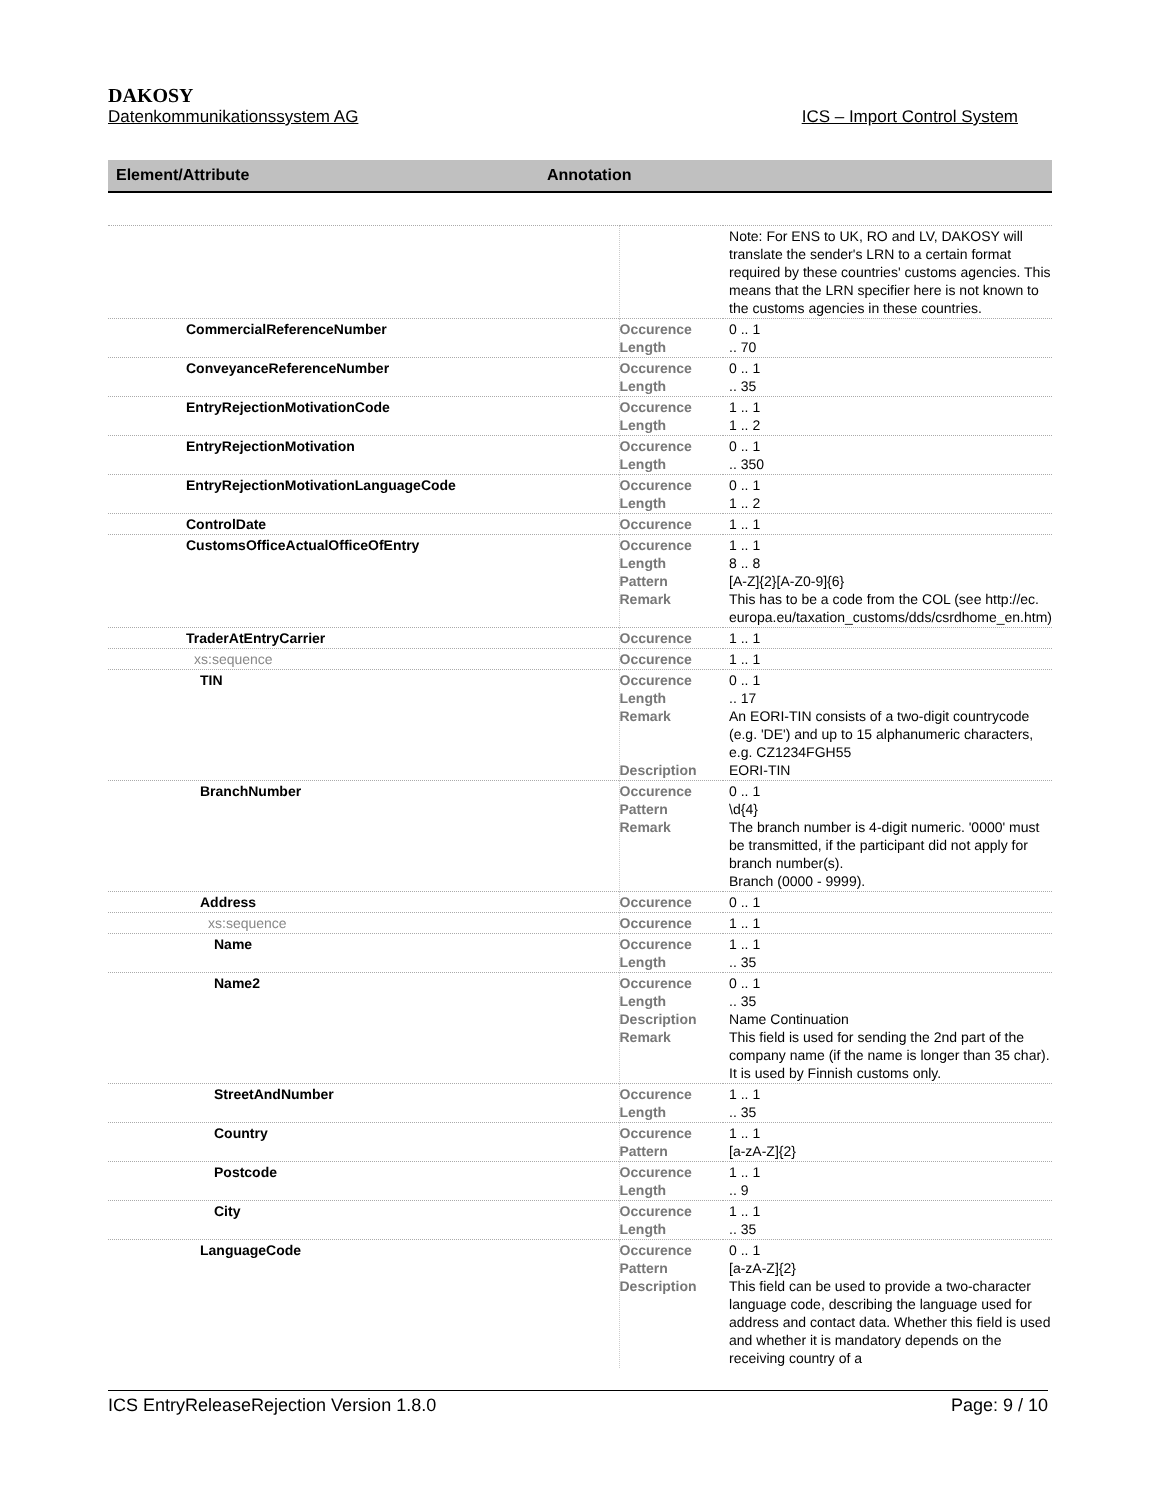DAKOSY
Datenkommunikationssystem AG ICS – Import Control System
Element/Attribute Annotation
| | | Note: For ENS to UK, RO and LV, DAKOSY will translate the sender's LRN to a certain format required by these countries' customs agencies. This means that the LRN specifier here is not known to the customs agencies in these countries. |
| CommercialReferenceNumber | Occurence Length | 0 .. 1 .. 70 |
| ConveyanceReferenceNumber | Occurence Length | 0 .. 1 .. 35 |
| EntryRejectionMotivationCode | Occurence Length | 1 .. 1 1 .. 2 |
| EntryRejectionMotivation | Occurence Length | 0 .. 1 .. 350 |
| EntryRejectionMotivationLanguageCode | Occurence Length | 0 .. 1 1 .. 2 |
| ControlDate | Occurence | 1 .. 1 |
| CustomsOfficeActualOfficeOfEntry | Occurence Length Pattern Remark | 1 .. 1 8 .. 8 [A-Z]{2}[A-Z0-9]{6} This has to be a code from the COL (see http://ec. europa.eu/taxation_customs/dds/csrdhome_en.htm) |
| TraderAtEntryCarrier | Occurence | 1 .. 1 |
| xs:sequence | Occurence | 1 .. 1 |
| TIN | Occurence Length Remark Description | 0 .. 1 .. 17 An EORI-TIN consists of a two-digit countrycode (e.g. 'DE') and up to 15 alphanumeric characters, e.g. CZ1234FGH55 EORI-TIN |
| BranchNumber | Occurence Pattern Remark | 0 .. 1 \d{4} The branch number is 4-digit numeric. '0000' must be transmitted, if the participant did not apply for branch number(s). Branch (0000 - 9999). |
| Address | Occurence | 0 .. 1 |
| xs:sequence | Occurence | 1 .. 1 |
| Name | Occurence Length | 1 .. 1 .. 35 |
| Name2 | Occurence Length Description Remark | 0 .. 1 .. 35 Name Continuation This field is used for sending the 2nd part of the company name (if the name is longer than 35 char). It is used by Finnish customs only. |
| StreetAndNumber | Occurence Length | 1 .. 1 .. 35 |
| Country | Occurence Pattern | 1 .. 1 [a-zA-Z]{2} |
| Postcode | Occurence Length | 1 .. 1 .. 9 |
| City | Occurence Length | 1 .. 1 .. 35 |
| LanguageCode | Occurence Pattern Description | 0 .. 1 [a-zA-Z]{2} This field can be used to provide a two-character language code, describing the language used for address and contact data. Whether this field is used and whether it is mandatory depends on the receiving country of a |
ICS EntryReleaseRejection Version 1.8.0 Page: 9 / 10